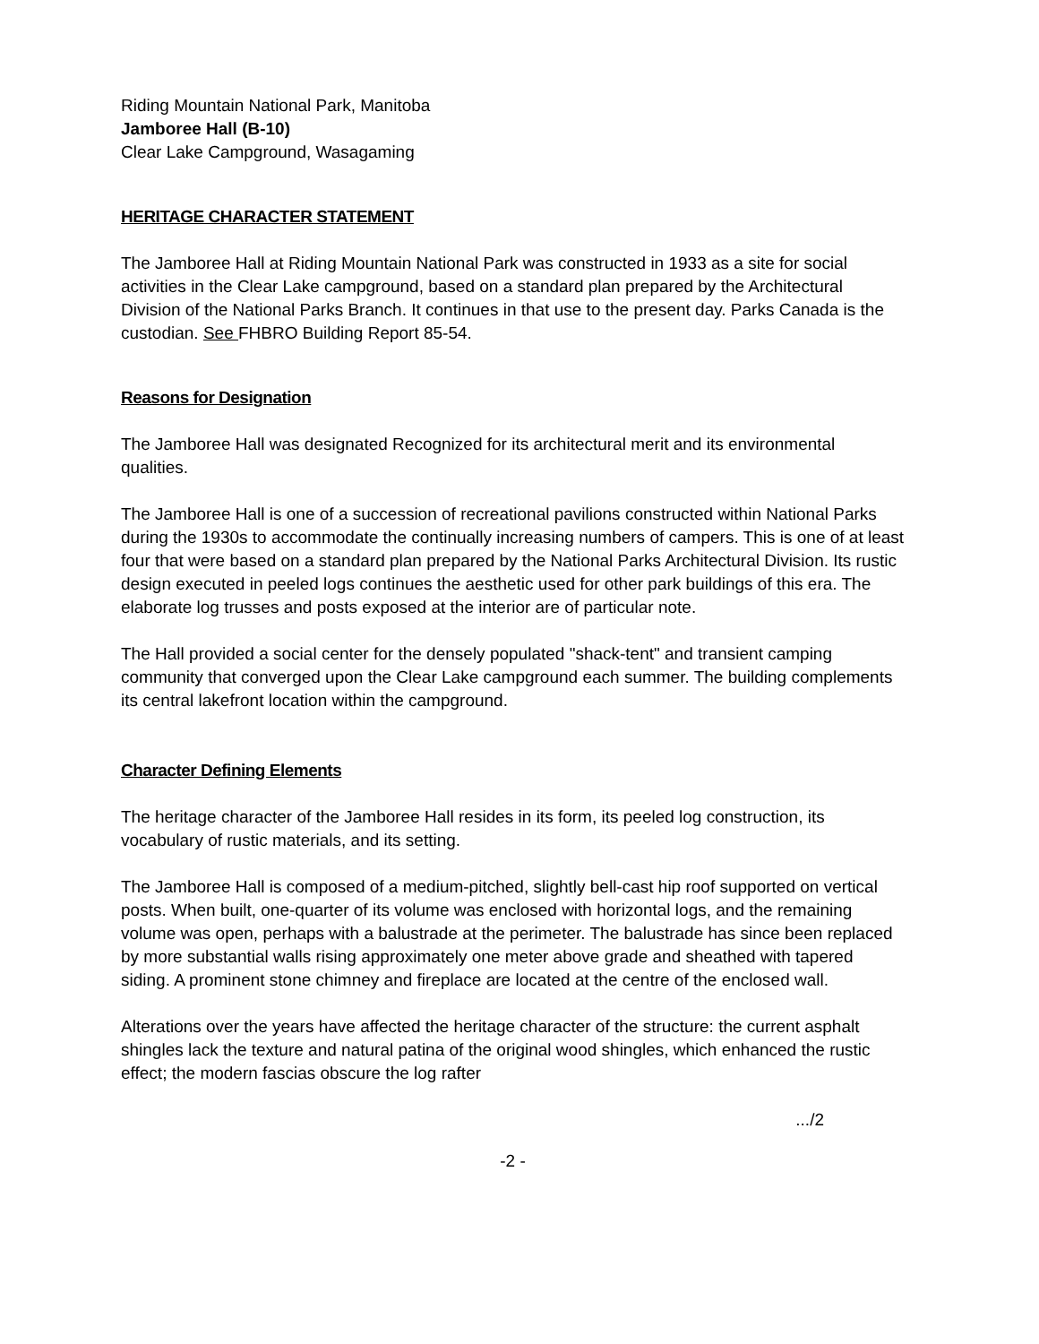Riding Mountain National Park, Manitoba
Jamboree Hall (B-10)
Clear Lake Campground, Wasagaming
HERITAGE CHARACTER STATEMENT
The Jamboree Hall at Riding Mountain National Park was constructed in 1933 as a site for social activities in the Clear Lake campground, based on a standard plan prepared by the Architectural Division of the National Parks Branch. It continues in that use to the present day. Parks Canada is the custodian. See FHBRO Building Report 85-54.
Reasons for Designation
The Jamboree Hall was designated Recognized for its architectural merit and its environmental qualities.
The Jamboree Hall is one of a succession of recreational pavilions constructed within National Parks during the 1930s to accommodate the continually increasing numbers of campers. This is one of at least four that were based on a standard plan prepared by the National Parks Architectural Division. Its rustic design executed in peeled logs continues the aesthetic used for other park buildings of this era. The elaborate log trusses and posts exposed at the interior are of particular note.
The Hall provided a social center for the densely populated "shack-tent" and transient camping community that converged upon the Clear Lake campground each summer. The building complements its central lakefront location within the campground.
Character Defining Elements
The heritage character of the Jamboree Hall resides in its form, its peeled log construction, its vocabulary of rustic materials, and its setting.
The Jamboree Hall is composed of a medium-pitched, slightly bell-cast hip roof supported on vertical posts. When built, one-quarter of its volume was enclosed with horizontal logs, and the remaining volume was open, perhaps with a balustrade at the perimeter. The balustrade has since been replaced by more substantial walls rising approximately one meter above grade and sheathed with tapered siding. A prominent stone chimney and fireplace are located at the centre of the enclosed wall.
Alterations over the years have affected the heritage character of the structure: the current asphalt shingles lack the texture and natural patina of the original wood shingles, which enhanced the rustic effect; the modern fascias obscure the log rafter
.../2
-2 -